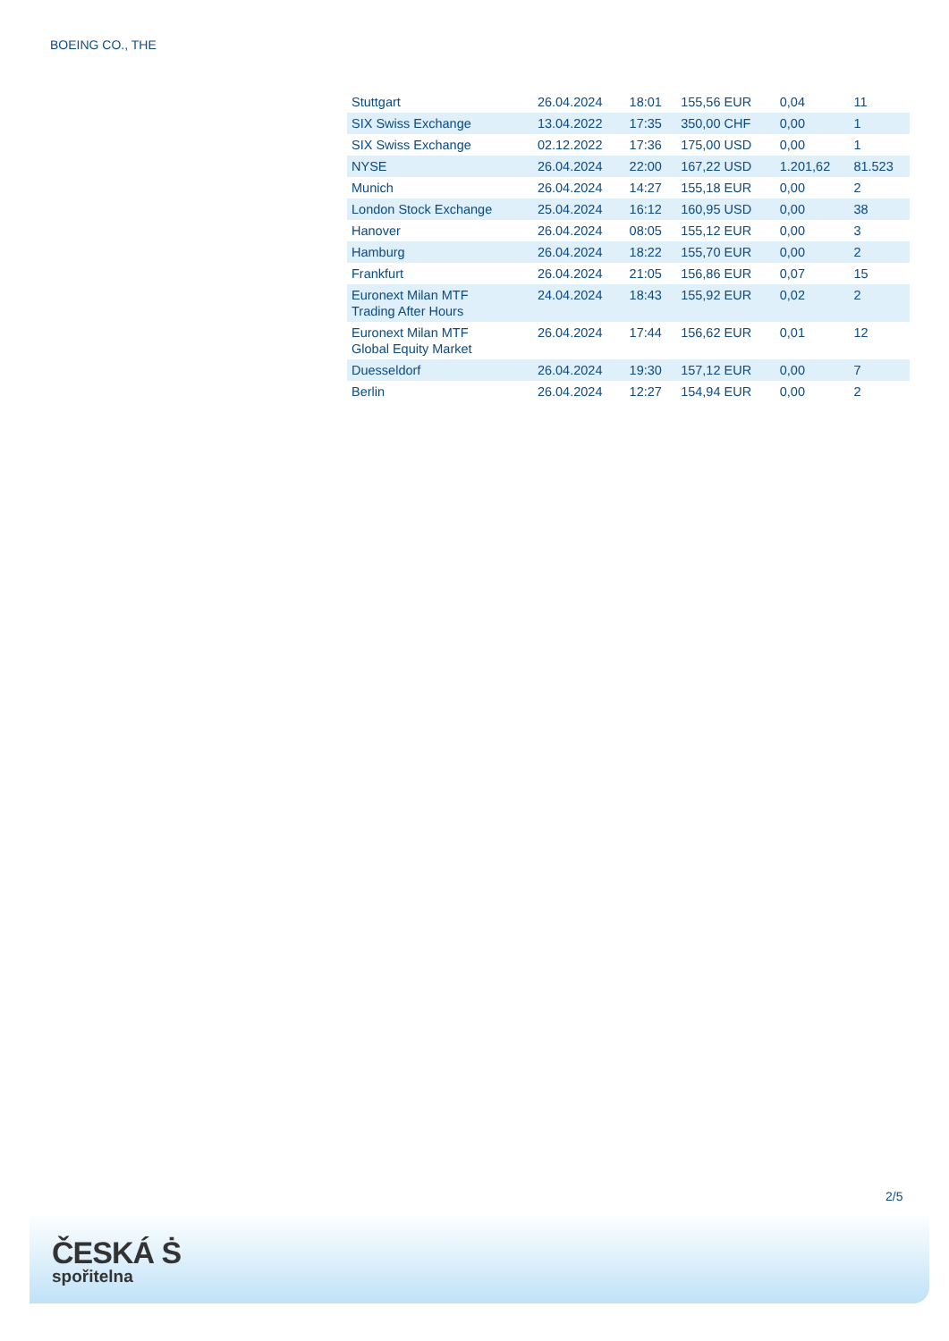BOEING CO., THE
| Stuttgart | 26.04.2024 | 18:01 | 155,56 EUR | 0,04 | 11 |
| SIX Swiss Exchange | 13.04.2022 | 17:35 | 350,00 CHF | 0,00 | 1 |
| SIX Swiss Exchange | 02.12.2022 | 17:36 | 175,00 USD | 0,00 | 1 |
| NYSE | 26.04.2024 | 22:00 | 167,22 USD | 1.201,62 | 81.523 |
| Munich | 26.04.2024 | 14:27 | 155,18 EUR | 0,00 | 2 |
| London Stock Exchange | 25.04.2024 | 16:12 | 160,95 USD | 0,00 | 38 |
| Hanover | 26.04.2024 | 08:05 | 155,12 EUR | 0,00 | 3 |
| Hamburg | 26.04.2024 | 18:22 | 155,70 EUR | 0,00 | 2 |
| Frankfurt | 26.04.2024 | 21:05 | 156,86 EUR | 0,07 | 15 |
| Euronext Milan MTF Trading After Hours | 24.04.2024 | 18:43 | 155,92 EUR | 0,02 | 2 |
| Euronext Milan MTF Global Equity Market | 26.04.2024 | 17:44 | 156,62 EUR | 0,01 | 12 |
| Duesseldorf | 26.04.2024 | 19:30 | 157,12 EUR | 0,00 | 7 |
| Berlin | 26.04.2024 | 12:27 | 154,94 EUR | 0,00 | 2 |
2/5
ČESKÁ Ṡ
spořitelna